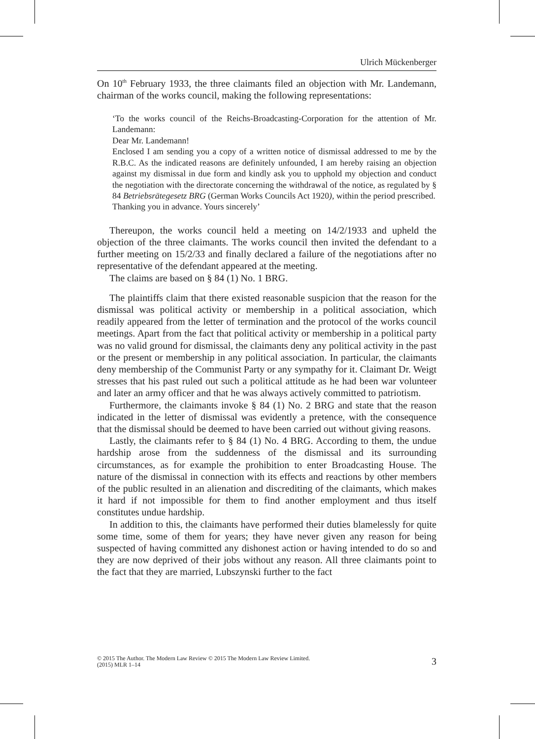Ulrich Mückenberger
On 10<sup>th</sup> February 1933, the three claimants filed an objection with Mr. Landemann, chairman of the works council, making the following representations:
‘To the works council of the Reichs-Broadcasting-Corporation for the attention of Mr. Landemann:
Dear Mr. Landemann!
Enclosed I am sending you a copy of a written notice of dismissal addressed to me by the R.B.C. As the indicated reasons are definitely unfounded, I am hereby raising an objection against my dismissal in due form and kindly ask you to upphold my objection and conduct the negotiation with the directorate concerning the withdrawal of the notice, as regulated by § 84 Betriebsrätegesetz BRG (German Works Councils Act 1920), within the period prescribed.
Thanking you in advance. Yours sincerely’
Thereupon, the works council held a meeting on 14/2/1933 and upheld the objection of the three claimants. The works council then invited the defendant to a further meeting on 15/2/33 and finally declared a failure of the negotiations after no representative of the defendant appeared at the meeting.
The claims are based on § 84 (1) No. 1 BRG.
The plaintiffs claim that there existed reasonable suspicion that the reason for the dismissal was political activity or membership in a political association, which readily appeared from the letter of termination and the protocol of the works council meetings. Apart from the fact that political activity or membership in a political party was no valid ground for dismissal, the claimants deny any political activity in the past or the present or membership in any political association. In particular, the claimants deny membership of the Communist Party or any sympathy for it. Claimant Dr. Weigt stresses that his past ruled out such a political attitude as he had been war volunteer and later an army officer and that he was always actively committed to patriotism.
Furthermore, the claimants invoke § 84 (1) No. 2 BRG and state that the reason indicated in the letter of dismissal was evidently a pretence, with the consequence that the dismissal should be deemed to have been carried out without giving reasons.
Lastly, the claimants refer to § 84 (1) No. 4 BRG. According to them, the undue hardship arose from the suddenness of the dismissal and its surrounding circumstances, as for example the prohibition to enter Broadcasting House. The nature of the dismissal in connection with its effects and reactions by other members of the public resulted in an alienation and discrediting of the claimants, which makes it hard if not impossible for them to find another employment and thus itself constitutes undue hardship.
In addition to this, the claimants have performed their duties blamelessly for quite some time, some of them for years; they have never given any reason for being suspected of having committed any dishonest action or having intended to do so and they are now deprived of their jobs without any reason. All three claimants point to the fact that they are married, Lubszynski further to the fact
© 2015 The Author. The Modern Law Review © 2015 The Modern Law Review Limited.
(2015) MLR 1–14
3